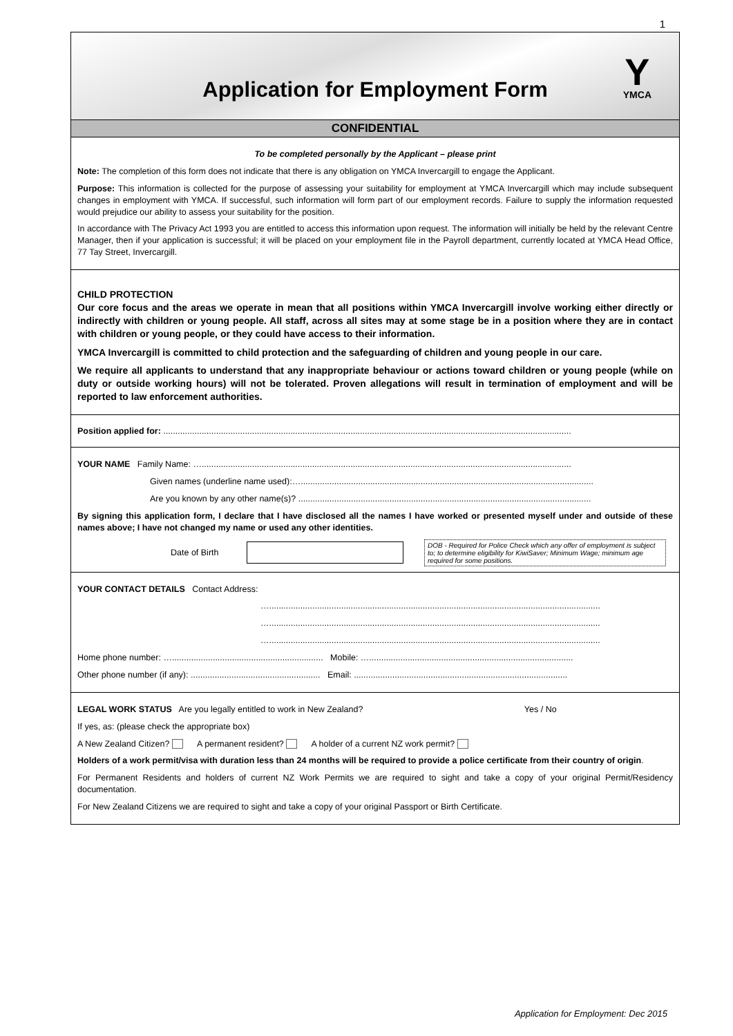1
Application for Employment Form
Y
YMCA
CONFIDENTIAL
To be completed personally by the Applicant – please print
Note: The completion of this form does not indicate that there is any obligation on YMCA Invercargill to engage the Applicant.
Purpose: This information is collected for the purpose of assessing your suitability for employment at YMCA Invercargill which may include subsequent changes in employment with YMCA. If successful, such information will form part of our employment records. Failure to supply the information requested would prejudice our ability to assess your suitability for the position.
In accordance with The Privacy Act 1993 you are entitled to access this information upon request. The information will initially be held by the relevant Centre Manager, then if your application is successful; it will be placed on your employment file in the Payroll department, currently located at YMCA Head Office, 77 Tay Street, Invercargill.
CHILD PROTECTION
Our core focus and the areas we operate in mean that all positions within YMCA Invercargill involve working either directly or indirectly with children or young people. All staff, across all sites may at some stage be in a position where they are in contact with children or young people, or they could have access to their information.
YMCA Invercargill is committed to child protection and the safeguarding of children and young people in our care.
We require all applicants to understand that any inappropriate behaviour or actions toward children or young people (while on duty or outside working hours) will not be tolerated. Proven allegations will result in termination of employment and will be reported to law enforcement authorities.
Position applied for: ..........................................................................................................................................................................
YOUR NAME Family Name: …..........................................................................................................................................................
Given names (underline name used):…..........................................................................................................................
Are you known by any other name(s)? ..........................................................................................................................
By signing this application form, I declare that I have disclosed all the names I have worked or presented myself under and outside of these names above; I have not changed my name or used any other identities.
Date of Birth DOB - Required for Police Check which any offer of employment is subject to; to determine eligibility for KiwiSaver; Minimum Wage; minimum age required for some positions.
YOUR CONTACT DETAILS Contact Address:
…..........................................................................................................................................
…..........................................................................................................................................
…..........................................................................................................................................
Home phone number: …............................................................... Mobile: ….....................................................................................
Other phone number (if any): ...................................................... Email: .........................................................................................
LEGAL WORK STATUS Are you legally entitled to work in New Zealand? Yes / No
If yes, as: (please check the appropriate box)
A New Zealand Citizen? A permanent resident? A holder of a current NZ work permit?
Holders of a work permit/visa with duration less than 24 months will be required to provide a police certificate from their country of origin.
For Permanent Residents and holders of current NZ Work Permits we are required to sight and take a copy of your original Permit/Residency documentation.
For New Zealand Citizens we are required to sight and take a copy of your original Passport or Birth Certificate.
Application for Employment: Dec 2015